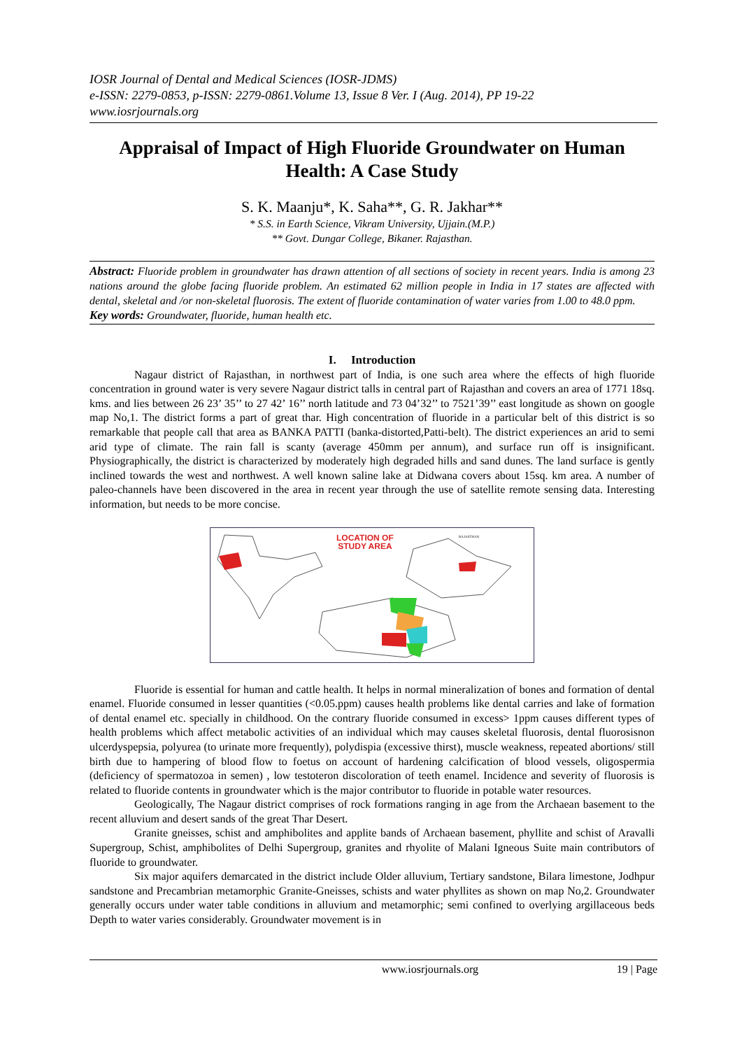IOSR Journal of Dental and Medical Sciences (IOSR-JDMS)
e-ISSN: 2279-0853, p-ISSN: 2279-0861.Volume 13, Issue 8 Ver. I (Aug. 2014), PP 19-22
www.iosrjournals.org
Appraisal of Impact of High Fluoride Groundwater on Human Health: A Case Study
S. K. Maanju*, K. Saha**, G. R. Jakhar**
* S.S. in Earth Science, Vikram University, Ujjain.(M.P.)
** Govt. Dungar College, Bikaner. Rajasthan.
Abstract: Fluoride problem in groundwater has drawn attention of all sections of society in recent years. India is among 23 nations around the globe facing fluoride problem. An estimated 62 million people in India in 17 states are affected with dental, skeletal and /or non-skeletal fluorosis. The extent of fluoride contamination of water varies from 1.00 to 48.0 ppm.
Key words: Groundwater, fluoride, human health etc.
I. Introduction
Nagaur district of Rajasthan, in northwest part of India, is one such area where the effects of high fluoride concentration in ground water is very severe Nagaur district talls in central part of Rajasthan and covers an area of 1771 18sq. kms. and lies between 26 23’ 35’’ to 27 42’ 16’’ north latitude and 73 04’32’’ to 7521’39’’ east longitude as shown on google map No,1. The district forms a part of great thar. High concentration of fluoride in a particular belt of this district is so remarkable that people call that area as BANKA PATTI (banka-distorted,Patti-belt). The district experiences an arid to semi arid type of climate. The rain fall is scanty (average 450mm per annum), and surface run off is insignificant. Physiographically, the district is characterized by moderately high degraded hills and sand dunes. The land surface is gently inclined towards the west and northwest. A well known saline lake at Didwana covers about 15sq. km area. A number of paleo-channels have been discovered in the area in recent year through the use of satellite remote sensing data. Interesting information, but needs to be more concise.
LOCATION OF
STUDY AREA
RAJASTHAN
Fluoride is essential for human and cattle health. It helps in normal mineralization of bones and formation of dental enamel. Fluoride consumed in lesser quantities (<0.05.ppm) causes health problems like dental carries and lake of formation of dental enamel etc. specially in childhood. On the contrary fluoride consumed in excess> 1ppm causes different types of health problems which affect metabolic activities of an individual which may causes skeletal fluorosis, dental fluorosisnon ulcerdyspepsia, polyurea (to urinate more frequently), polydispia (excessive thirst), muscle weakness, repeated abortions/ still birth due to hampering of blood flow to foetus on account of hardening calcification of blood vessels, oligospermia (deficiency of spermatozoa in semen) , low testoteron discoloration of teeth enamel. Incidence and severity of fluorosis is related to fluoride contents in groundwater which is the major contributor to fluoride in potable water resources.
Geologically, The Nagaur district comprises of rock formations ranging in age from the Archaean basement to the recent alluvium and desert sands of the great Thar Desert.
Granite gneisses, schist and amphibolites and applite bands of Archaean basement, phyllite and schist of Aravalli Supergroup, Schist, amphibolites of Delhi Supergroup, granites and rhyolite of Malani Igneous Suite main contributors of fluoride to groundwater.
Six major aquifers demarcated in the district include Older alluvium, Tertiary sandstone, Bilara limestone, Jodhpur sandstone and Precambrian metamorphic Granite-Gneisses, schists and water phyllites as shown on map No,2. Groundwater generally occurs under water table conditions in alluvium and metamorphic; semi confined to overlying argillaceous beds Depth to water varies considerably. Groundwater movement is in
www.iosrjournals.org 19 | Page